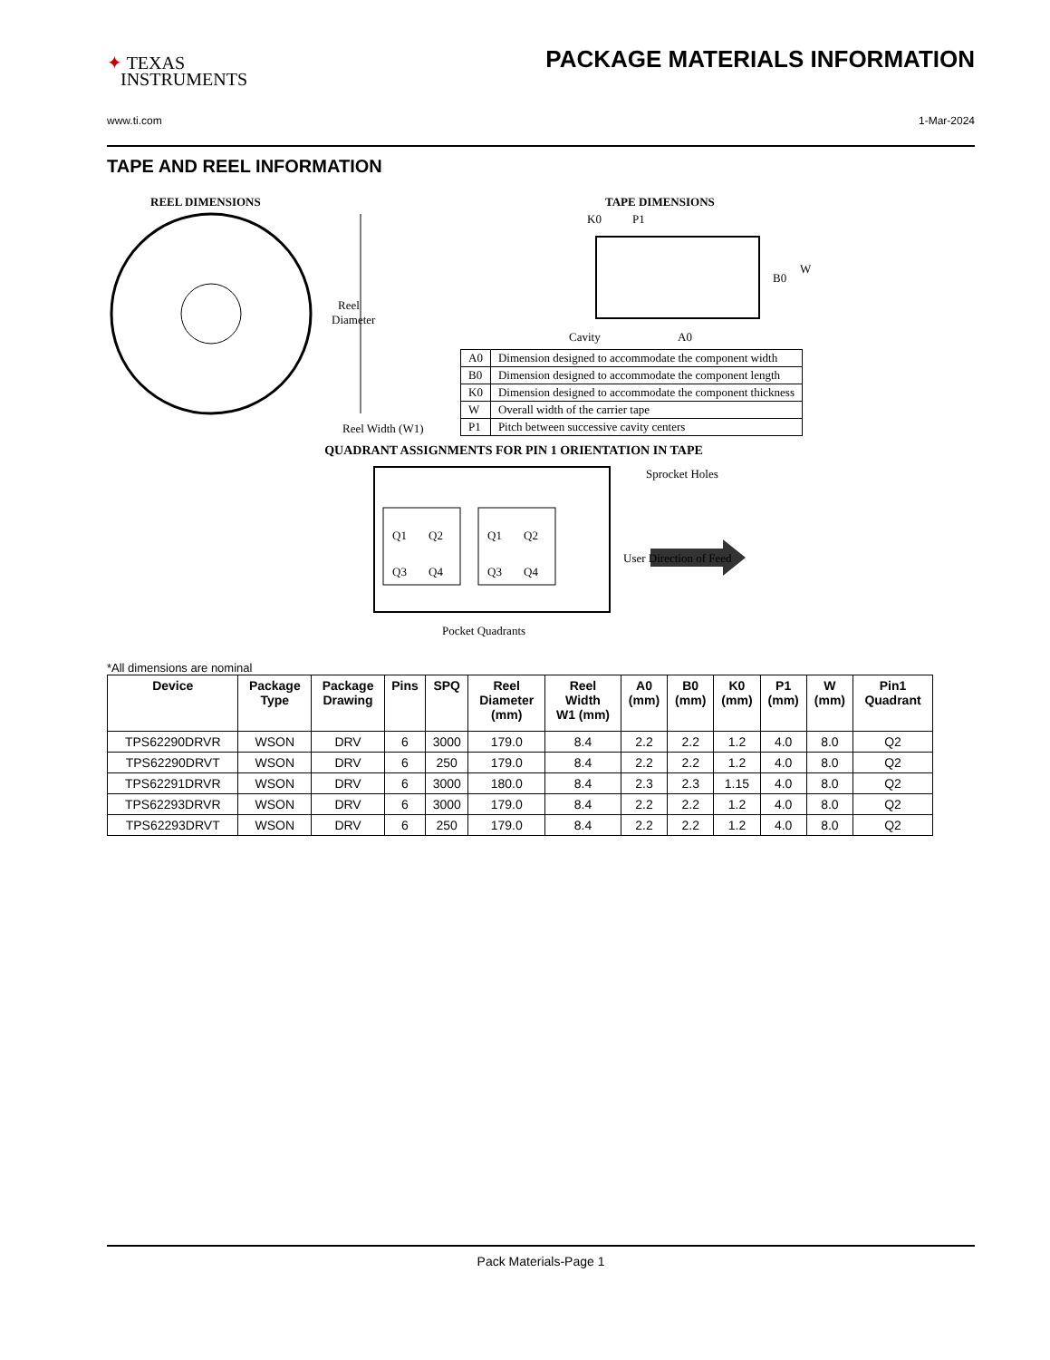✦ TEXAS
INSTRUMENTS
PACKAGE MATERIALS INFORMATION
www.ti.com 1-Mar-2024
TAPE AND REEL INFORMATION
REEL DIMENSIONS
Reel
Diameter
Reel Width (W1)
TAPE DIMENSIONS
K0
P1
B0
W
Cavity
A0
| A0 | Dimension designed to accommodate the component width |
| B0 | Dimension designed to accommodate the component length |
| K0 | Dimension designed to accommodate the component thickness |
| W | Overall width of the carrier tape |
| P1 | Pitch between successive cavity centers |
QUADRANT ASSIGNMENTS FOR PIN 1 ORIENTATION IN TAPE
Q1
Q2
Q3
Q4
Q1
Q2
Q3
Q4
Sprocket Holes
User Direction of Feed
Pocket Quadrants
*All dimensions are nominal
| Device | Package Type | Package Drawing | Pins | SPQ | Reel Diameter (mm) | Reel Width W1 (mm) | A0 (mm) | B0 (mm) | K0 (mm) | P1 (mm) | W (mm) | Pin1 Quadrant |
| --- | --- | --- | --- | --- | --- | --- | --- | --- | --- | --- | --- | --- |
| TPS62290DRVR | WSON | DRV | 6 | 3000 | 179.0 | 8.4 | 2.2 | 2.2 | 1.2 | 4.0 | 8.0 | Q2 |
| TPS62290DRVT | WSON | DRV | 6 | 250 | 179.0 | 8.4 | 2.2 | 2.2 | 1.2 | 4.0 | 8.0 | Q2 |
| TPS62291DRVR | WSON | DRV | 6 | 3000 | 180.0 | 8.4 | 2.3 | 2.3 | 1.15 | 4.0 | 8.0 | Q2 |
| TPS62293DRVR | WSON | DRV | 6 | 3000 | 179.0 | 8.4 | 2.2 | 2.2 | 1.2 | 4.0 | 8.0 | Q2 |
| TPS62293DRVT | WSON | DRV | 6 | 250 | 179.0 | 8.4 | 2.2 | 2.2 | 1.2 | 4.0 | 8.0 | Q2 |
Pack Materials-Page 1